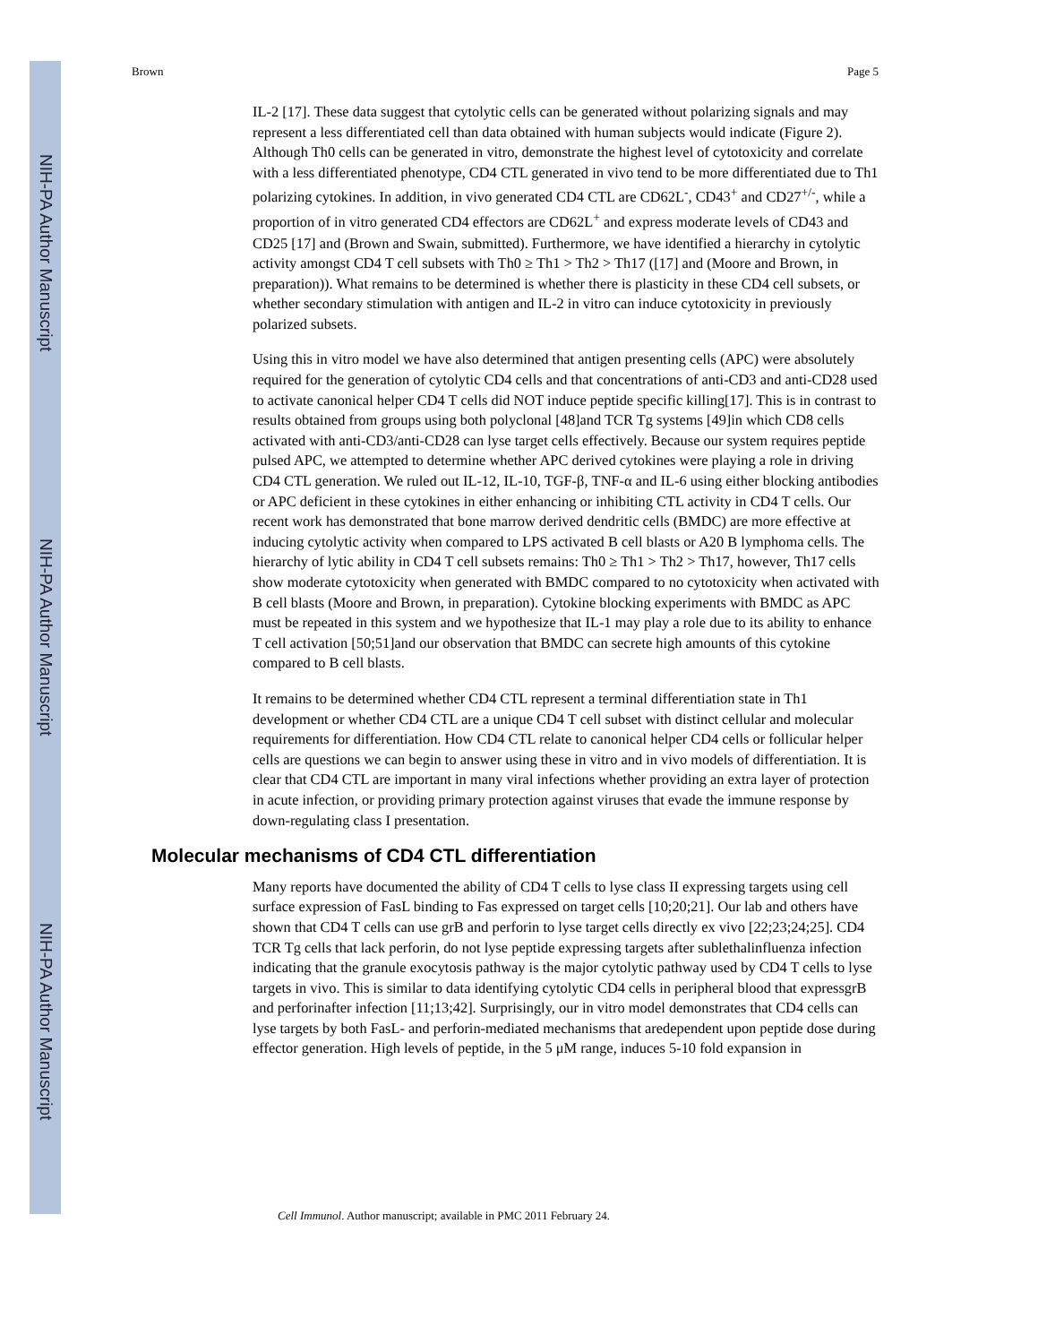NIH-PA Author Manuscript
NIH-PA Author Manuscript
NIH-PA Author Manuscript
Brown Page 5
IL-2 [17]. These data suggest that cytolytic cells can be generated without polarizing signals and may represent a less differentiated cell than data obtained with human subjects would indicate (Figure 2). Although Th0 cells can be generated in vitro, demonstrate the highest level of cytotoxicity and correlate with a less differentiated phenotype, CD4 CTL generated in vivo tend to be more differentiated due to Th1 polarizing cytokines. In addition, in vivo generated CD4 CTL are CD62L<sup>-</sup>, CD43<sup>+</sup> and CD27<sup>+/-</sup>, while a proportion of in vitro generated CD4 effectors are CD62L<sup>+</sup> and express moderate levels of CD43 and CD25 [17] and (Brown and Swain, submitted). Furthermore, we have identified a hierarchy in cytolytic activity amongst CD4 T cell subsets with Th0 ≥ Th1 > Th2 > Th17 ([17] and (Moore and Brown, in preparation)). What remains to be determined is whether there is plasticity in these CD4 cell subsets, or whether secondary stimulation with antigen and IL-2 in vitro can induce cytotoxicity in previously polarized subsets.
Using this in vitro model we have also determined that antigen presenting cells (APC) were absolutely required for the generation of cytolytic CD4 cells and that concentrations of anti-CD3 and anti-CD28 used to activate canonical helper CD4 T cells did NOT induce peptide specific killing[17]. This is in contrast to results obtained from groups using both polyclonal [48]and TCR Tg systems [49]in which CD8 cells activated with anti-CD3/anti-CD28 can lyse target cells effectively. Because our system requires peptide pulsed APC, we attempted to determine whether APC derived cytokines were playing a role in driving CD4 CTL generation. We ruled out IL-12, IL-10, TGF-β, TNF-α and IL-6 using either blocking antibodies or APC deficient in these cytokines in either enhancing or inhibiting CTL activity in CD4 T cells. Our recent work has demonstrated that bone marrow derived dendritic cells (BMDC) are more effective at inducing cytolytic activity when compared to LPS activated B cell blasts or A20 B lymphoma cells. The hierarchy of lytic ability in CD4 T cell subsets remains: Th0 ≥ Th1 > Th2 > Th17, however, Th17 cells show moderate cytotoxicity when generated with BMDC compared to no cytotoxicity when activated with B cell blasts (Moore and Brown, in preparation). Cytokine blocking experiments with BMDC as APC must be repeated in this system and we hypothesize that IL-1 may play a role due to its ability to enhance T cell activation [50;51]and our observation that BMDC can secrete high amounts of this cytokine compared to B cell blasts.
It remains to be determined whether CD4 CTL represent a terminal differentiation state in Th1 development or whether CD4 CTL are a unique CD4 T cell subset with distinct cellular and molecular requirements for differentiation. How CD4 CTL relate to canonical helper CD4 cells or follicular helper cells are questions we can begin to answer using these in vitro and in vivo models of differentiation. It is clear that CD4 CTL are important in many viral infections whether providing an extra layer of protection in acute infection, or providing primary protection against viruses that evade the immune response by down-regulating class I presentation.
Molecular mechanisms of CD4 CTL differentiation
Many reports have documented the ability of CD4 T cells to lyse class II expressing targets using cell surface expression of FasL binding to Fas expressed on target cells [10;20;21]. Our lab and others have shown that CD4 T cells can use grB and perforin to lyse target cells directly ex vivo [22;23;24;25]. CD4 TCR Tg cells that lack perforin, do not lyse peptide expressing targets after sublethalinfluenza infection indicating that the granule exocytosis pathway is the major cytolytic pathway used by CD4 T cells to lyse targets in vivo. This is similar to data identifying cytolytic CD4 cells in peripheral blood that expressgrB and perforinafter infection [11;13;42]. Surprisingly, our in vitro model demonstrates that CD4 cells can lyse targets by both FasL- and perforin-mediated mechanisms that aredependent upon peptide dose during effector generation. High levels of peptide, in the 5 μM range, induces 5-10 fold expansion in
Cell Immunol. Author manuscript; available in PMC 2011 February 24.